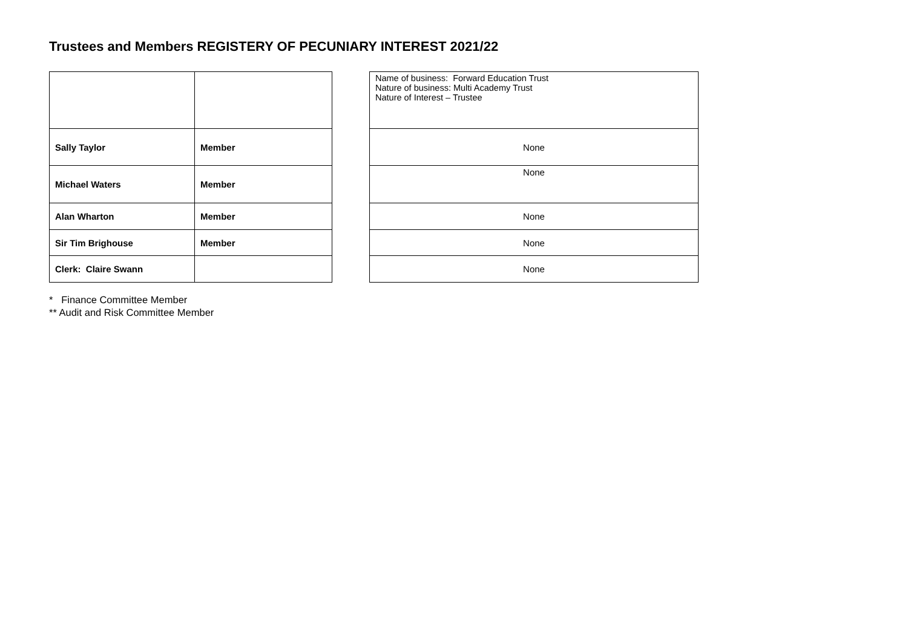Trustees and Members REGISTERY OF PECUNIARY INTEREST 2021/22
| | | | Name of business: Forward Education Trust Nature of business: Multi Academy Trust Nature of Interest – Trustee |
| Sally Taylor | Member | | None |
| Michael Waters | Member | | None |
| Alan Wharton | Member | | None |
| Sir Tim Brighouse | Member | | None |
| Clerk: Claire Swann | | | None |
* Finance Committee Member
** Audit and Risk Committee Member